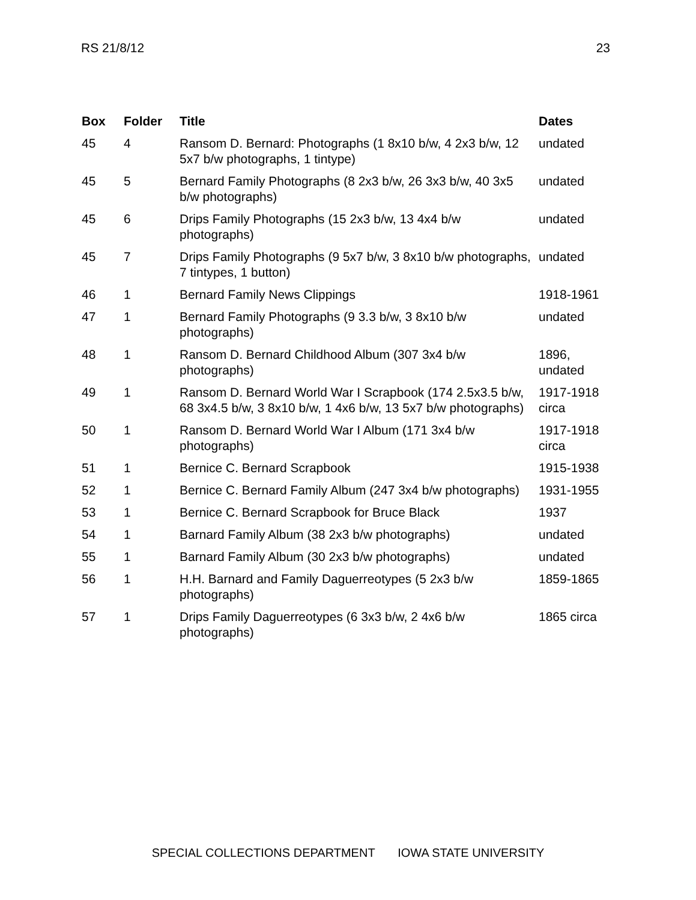RS 21/8/12 23
| Box | Folder | Title | Dates |
| --- | --- | --- | --- |
| 45 | 4 | Ransom D. Bernard: Photographs (1 8x10 b/w, 4 2x3 b/w, 12 5x7 b/w photographs, 1 tintype) | undated |
| 45 | 5 | Bernard Family Photographs (8 2x3 b/w, 26 3x3 b/w, 40 3x5 b/w photographs) | undated |
| 45 | 6 | Drips Family Photographs (15 2x3 b/w, 13 4x4 b/w photographs) | undated |
| 45 | 7 | Drips Family Photographs (9 5x7 b/w, 3 8x10 b/w photographs, 7 tintypes, 1 button) | undated |
| 46 | 1 | Bernard Family News Clippings | 1918-1961 |
| 47 | 1 | Bernard Family Photographs (9 3.3 b/w, 3 8x10 b/w photographs) | undated |
| 48 | 1 | Ransom D. Bernard Childhood Album (307 3x4 b/w photographs) | 1896, undated |
| 49 | 1 | Ransom D. Bernard World War I Scrapbook (174 2.5x3.5 b/w, 68 3x4.5 b/w, 3 8x10 b/w, 1 4x6 b/w, 13 5x7 b/w photographs) | 1917-1918 circa |
| 50 | 1 | Ransom D. Bernard World War I Album (171 3x4 b/w photographs) | 1917-1918 circa |
| 51 | 1 | Bernice C. Bernard Scrapbook | 1915-1938 |
| 52 | 1 | Bernice C. Bernard Family Album (247 3x4 b/w photographs) | 1931-1955 |
| 53 | 1 | Bernice C. Bernard Scrapbook for Bruce Black | 1937 |
| 54 | 1 | Barnard Family Album (38 2x3 b/w photographs) | undated |
| 55 | 1 | Barnard Family Album (30 2x3 b/w photographs) | undated |
| 56 | 1 | H.H. Barnard and Family Daguerreotypes (5 2x3 b/w photographs) | 1859-1865 |
| 57 | 1 | Drips Family Daguerreotypes (6 3x3 b/w, 2 4x6 b/w photographs) | 1865 circa |
SPECIAL COLLECTIONS DEPARTMENT IOWA STATE UNIVERSITY